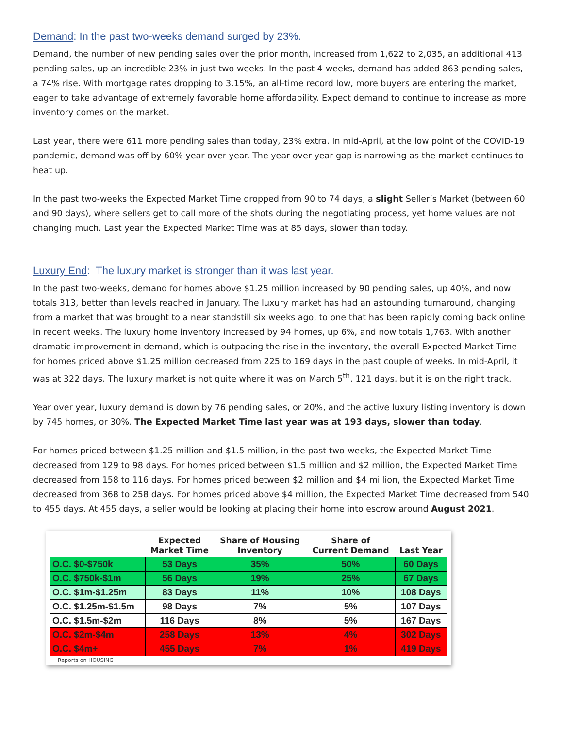Demand: In the past two-weeks demand surged by 23%.
Demand, the number of new pending sales over the prior month, increased from 1,622 to 2,035, an additional 413 pending sales, up an incredible 23% in just two weeks. In the past 4-weeks, demand has added 863 pending sales, a 74% rise. With mortgage rates dropping to 3.15%, an all-time record low, more buyers are entering the market, eager to take advantage of extremely favorable home affordability. Expect demand to continue to increase as more inventory comes on the market.
Last year, there were 611 more pending sales than today, 23% extra. In mid-April, at the low point of the COVID-19 pandemic, demand was off by 60% year over year. The year over year gap is narrowing as the market continues to heat up.
In the past two-weeks the Expected Market Time dropped from 90 to 74 days, a slight Seller’s Market (between 60 and 90 days), where sellers get to call more of the shots during the negotiating process, yet home values are not changing much. Last year the Expected Market Time was at 85 days, slower than today.
Luxury End: The luxury market is stronger than it was last year.
In the past two-weeks, demand for homes above $1.25 million increased by 90 pending sales, up 40%, and now totals 313, better than levels reached in January. The luxury market has had an astounding turnaround, changing from a market that was brought to a near standstill six weeks ago, to one that has been rapidly coming back online in recent weeks. The luxury home inventory increased by 94 homes, up 6%, and now totals 1,763. With another dramatic improvement in demand, which is outpacing the rise in the inventory, the overall Expected Market Time for homes priced above $1.25 million decreased from 225 to 169 days in the past couple of weeks. In mid-April, it was at 322 days. The luxury market is not quite where it was on March 5<sup>th</sup>, 121 days, but it is on the right track.
Year over year, luxury demand is down by 76 pending sales, or 20%, and the active luxury listing inventory is down by 745 homes, or 30%. The Expected Market Time last year was at 193 days, slower than today.
For homes priced between $1.25 million and $1.5 million, in the past two-weeks, the Expected Market Time decreased from 129 to 98 days. For homes priced between $1.5 million and $2 million, the Expected Market Time decreased from 158 to 116 days. For homes priced between $2 million and $4 million, the Expected Market Time decreased from 368 to 258 days. For homes priced above $4 million, the Expected Market Time decreased from 540 to 455 days. At 455 days, a seller would be looking at placing their home into escrow around August 2021.
| | Expected Market Time | Share of Housing Inventory | Share of Current Demand | Last Year |
| --- | --- | --- | --- | --- |
| O.C. $0-$750k | 53 Days | 35% | 50% | 60 Days |
| O.C. $750k-$1m | 56 Days | 19% | 25% | 67 Days |
| O.C. $1m-$1.25m | 83 Days | 11% | 10% | 108 Days |
| O.C. $1.25m-$1.5m | 98 Days | 7% | 5% | 107 Days |
| O.C. $1.5m-$2m | 116 Days | 8% | 5% | 167 Days |
| O.C. $2m-$4m | 258 Days | 13% | 4% | 302 Days |
| O.C. $4m+ | 455 Days | 7% | 1% | 419 Days |
Reports on HOUSING